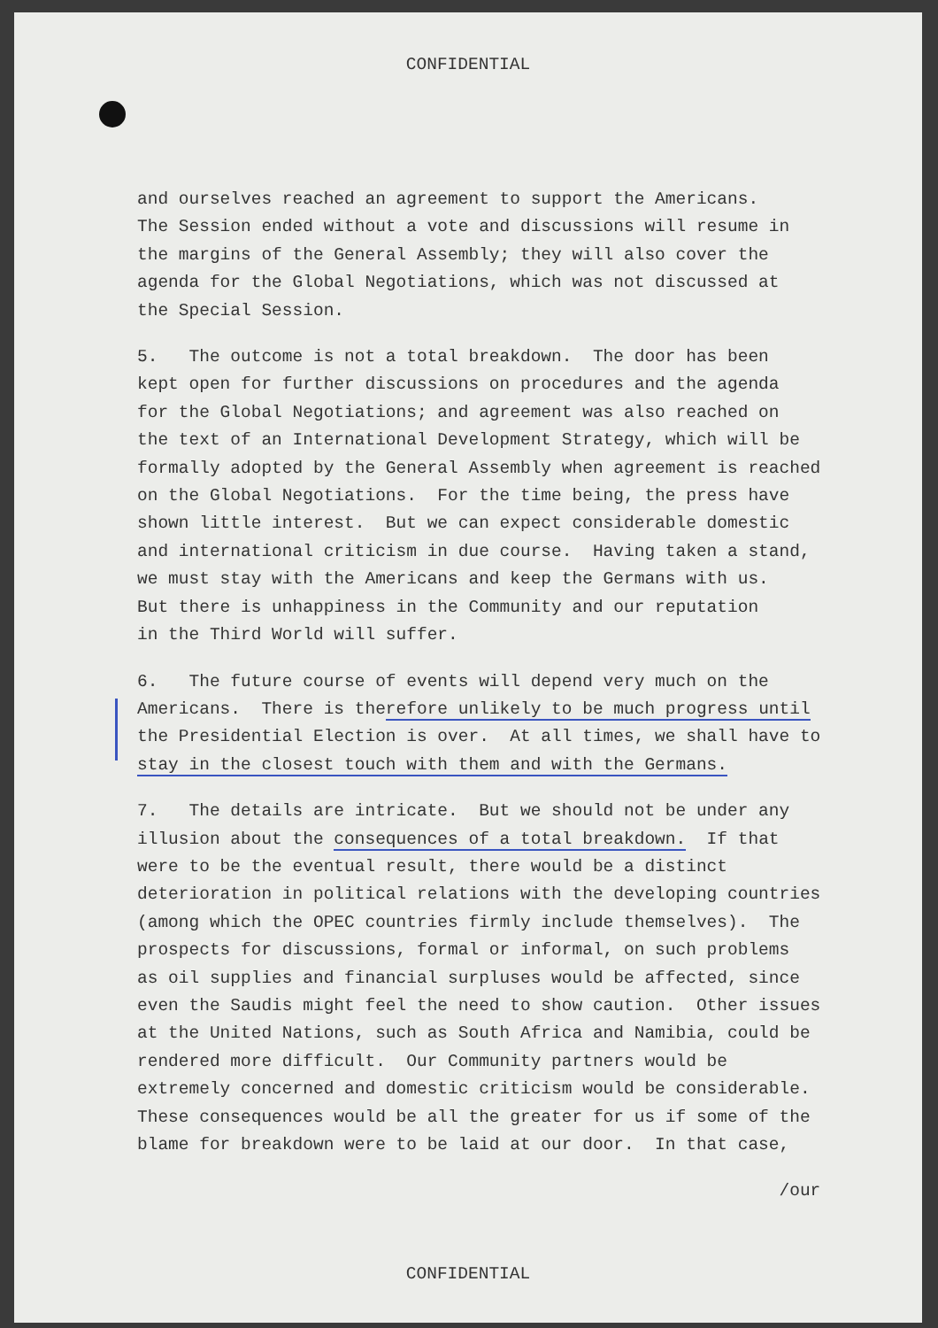CONFIDENTIAL
and ourselves reached an agreement to support the Americans. The Session ended without a vote and discussions will resume in the margins of the General Assembly; they will also cover the agenda for the Global Negotiations, which was not discussed at the Special Session.
5. The outcome is not a total breakdown. The door has been kept open for further discussions on procedures and the agenda for the Global Negotiations; and agreement was also reached on the text of an International Development Strategy, which will be formally adopted by the General Assembly when agreement is reached on the Global Negotiations. For the time being, the press have shown little interest. But we can expect considerable domestic and international criticism in due course. Having taken a stand, we must stay with the Americans and keep the Germans with us. But there is unhappiness in the Community and our reputation in the Third World will suffer.
6. The future course of events will depend very much on the Americans. There is therefore unlikely to be much progress until the Presidential Election is over. At all times, we shall have to stay in the closest touch with them and with the Germans.
7. The details are intricate. But we should not be under any illusion about the consequences of a total breakdown. If that were to be the eventual result, there would be a distinct deterioration in political relations with the developing countries (among which the OPEC countries firmly include themselves). The prospects for discussions, formal or informal, on such problems as oil supplies and financial surpluses would be affected, since even the Saudis might feel the need to show caution. Other issues at the United Nations, such as South Africa and Namibia, could be rendered more difficult. Our Community partners would be extremely concerned and domestic criticism would be considerable. These consequences would be all the greater for us if some of the blame for breakdown were to be laid at our door. In that case,
/our
CONFIDENTIAL